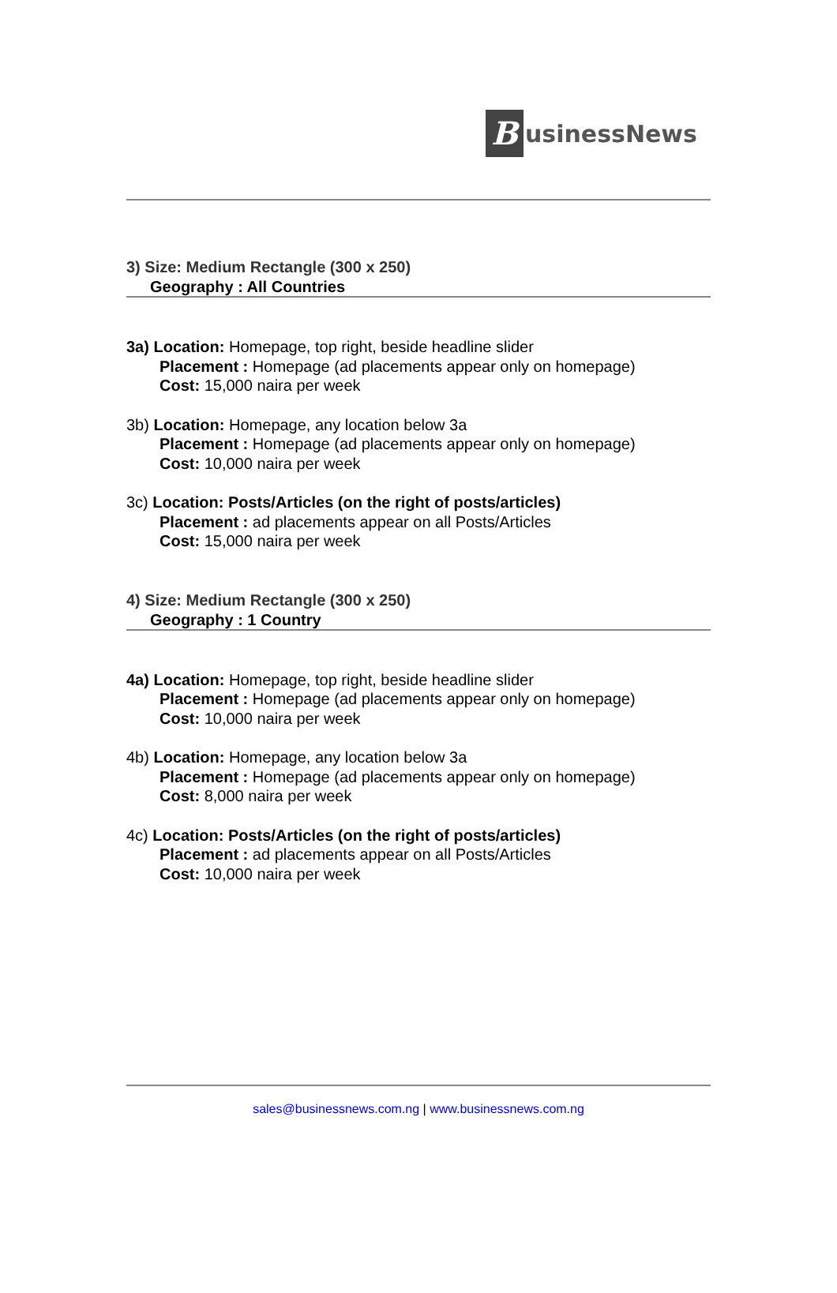BusinessNews
3) Size: Medium Rectangle (300 x 250)
Geography : All Countries
3a) Location: Homepage, top right, beside headline slider
Placement : Homepage (ad placements appear only on homepage)
Cost: 15,000 naira per week
3b) Location: Homepage, any location below 3a
Placement : Homepage (ad placements appear only on homepage)
Cost: 10,000 naira per week
3c) Location: Posts/Articles (on the right of posts/articles)
Placement : ad placements appear on all Posts/Articles
Cost: 15,000 naira per week
4) Size: Medium Rectangle (300 x 250)
Geography : 1 Country
4a) Location: Homepage, top right, beside headline slider
Placement : Homepage (ad placements appear only on homepage)
Cost: 10,000 naira per week
4b) Location: Homepage, any location below 3a
Placement : Homepage (ad placements appear only on homepage)
Cost: 8,000 naira per week
4c) Location: Posts/Articles (on the right of posts/articles)
Placement : ad placements appear on all Posts/Articles
Cost: 10,000 naira per week
sales@businessnews.com.ng | www.businessnews.com.ng